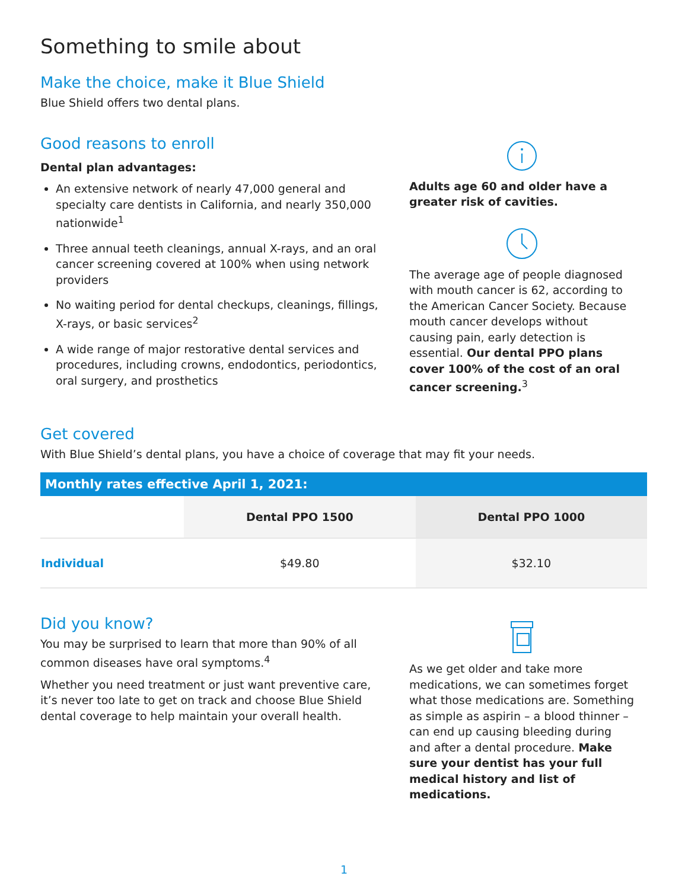Something to smile about
Make the choice, make it Blue Shield
Blue Shield offers two dental plans.
Good reasons to enroll
Dental plan advantages:
An extensive network of nearly 47,000 general and specialty care dentists in California, and nearly 350,000 nationwide<sup>1</sup>
Three annual teeth cleanings, annual X-rays, and an oral cancer screening covered at 100% when using network providers
No waiting period for dental checkups, cleanings, fillings, X-rays, or basic services<sup>2</sup>
A wide range of major restorative dental services and procedures, including crowns, endodontics, periodontics, oral surgery, and prosthetics
Adults age 60 and older have a greater risk of cavities.
The average age of people diagnosed with mouth cancer is 62, according to the American Cancer Society. Because mouth cancer develops without causing pain, early detection is essential. Our dental PPO plans cover 100% of the cost of an oral cancer screening.<sup>3</sup>
Get covered
With Blue Shield’s dental plans, you have a choice of coverage that may fit your needs.
| Monthly rates effective April 1, 2021: | | |
| --- | --- | --- |
| | Dental PPO 1500 | Dental PPO 1000 |
| Individual | $49.80 | $32.10 |
Did you know?
You may be surprised to learn that more than 90% of all common diseases have oral symptoms.<sup>4</sup>
Whether you need treatment or just want preventive care, it’s never too late to get on track and choose Blue Shield dental coverage to help maintain your overall health.
As we get older and take more medications, we can sometimes forget what those medications are. Something as simple as aspirin – a blood thinner – can end up causing bleeding during and after a dental procedure. Make sure your dentist has your full medical history and list of medications.
1